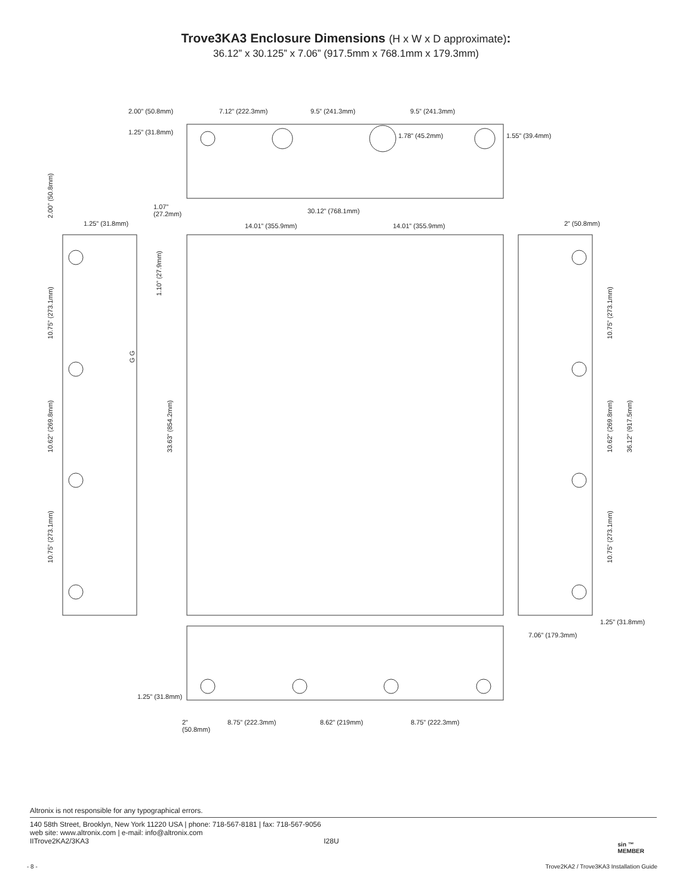Trove3KA3 Enclosure Dimensions (H x W x D approximate):
36.12” x 30.125” x 7.06” (917.5mm x 768.1mm x 179.3mm)
2.00” (50.8mm) 7.12” (222.3mm) 9.5” (241.3mm) 9.5” (241.3mm)
1.25” (31.8mm) 1.78” (45.2mm) 1.55” (39.4mm)
1.07”
(27.2mm)
30.12” (768.1mm)
14.01” (355.9mm) 14.01” (355.9mm)
1.25” (31.8mm) 2” (50.8mm)
2.00” (50.8mm)
10.75” (273.1mm)
G G
1.10” (27.9mm)
10.62” (269.8mm)
33.63” (854.2mm)
10.75” (273.1mm)
10.62” (269.8mm)
36.12” (917.5mm)
10.75” (273.1mm)
10.75” (273.1mm)
1.25” (31.8mm)
7.06” (179.3mm)
1.25” (31.8mm)
2”
(50.8mm)
8.75” (222.3mm) 8.62” (219mm) 8.75” (222.3mm)
Altronix is not responsible for any typographical errors.
140 58th Street, Brooklyn, New York 11220 USA | phone: 718-567-8181 | fax: 718-567-9056
web site: www.altronix.com | e-mail: info@altronix.com
IITrove2KA2/3KA3 I28U
sin ™
MEMBER
- 8 -
Trove2KA2 / Trove3KA3 Installation Guide